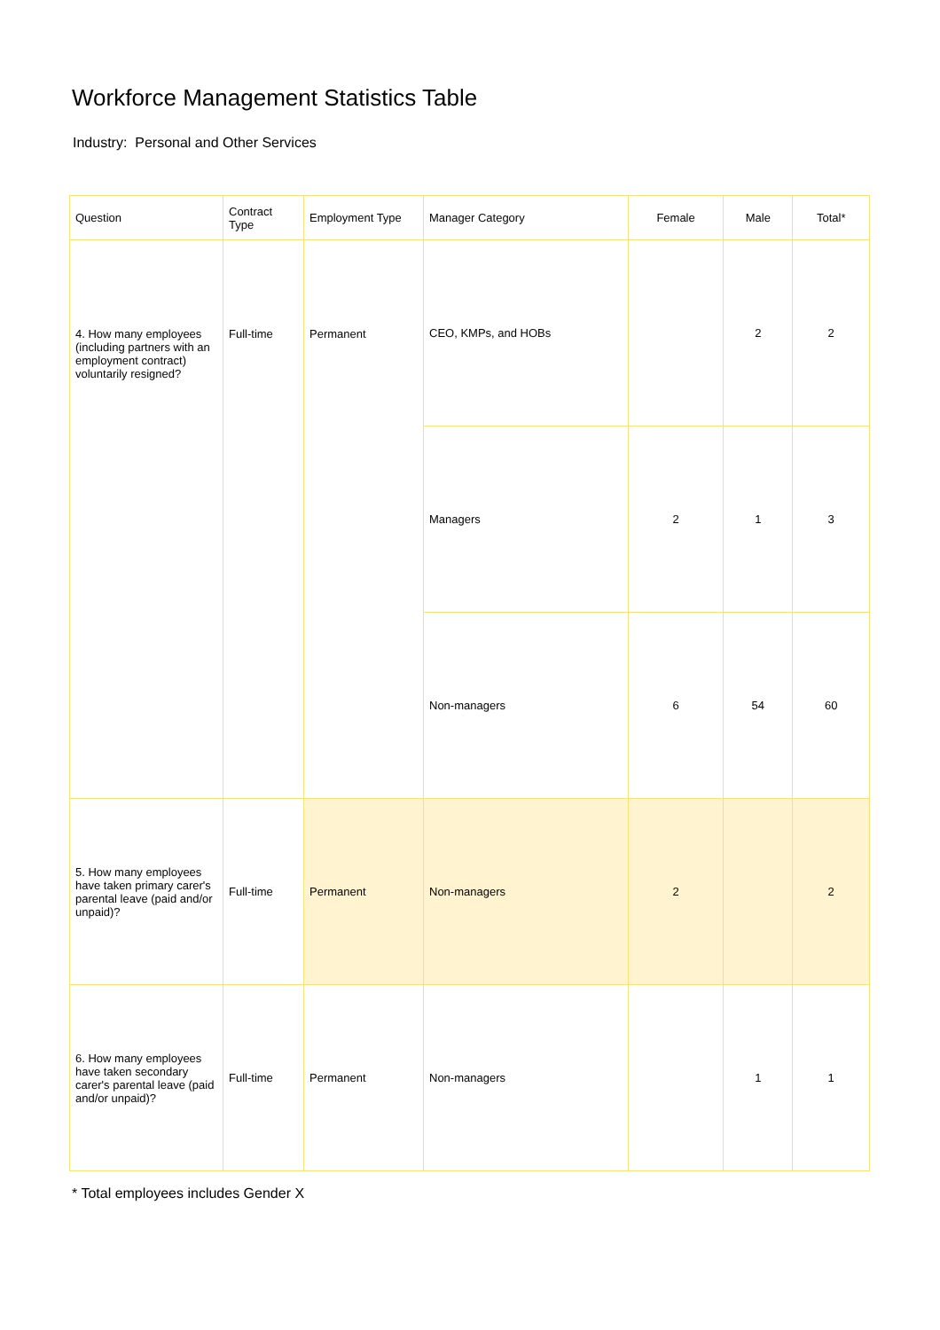Workforce Management Statistics Table
Industry: Personal and Other Services
| Question | Contract Type | Employment Type | Manager Category | Female | Male | Total* |
| --- | --- | --- | --- | --- | --- | --- |
| 4. How many employees (including partners with an employment contract) voluntarily resigned? | Full-time | Permanent | CEO, KMPs, and HOBs | | 2 | 2 |
| | | | Managers | 2 | 1 | 3 |
| | | | Non-managers | 6 | 54 | 60 |
| 5. How many employees have taken primary carer's parental leave (paid and/or unpaid)? | Full-time | Permanent | Non-managers | 2 | | 2 |
| 6. How many employees have taken secondary carer's parental leave (paid and/or unpaid)? | Full-time | Permanent | Non-managers | | 1 | 1 |
* Total employees includes Gender X